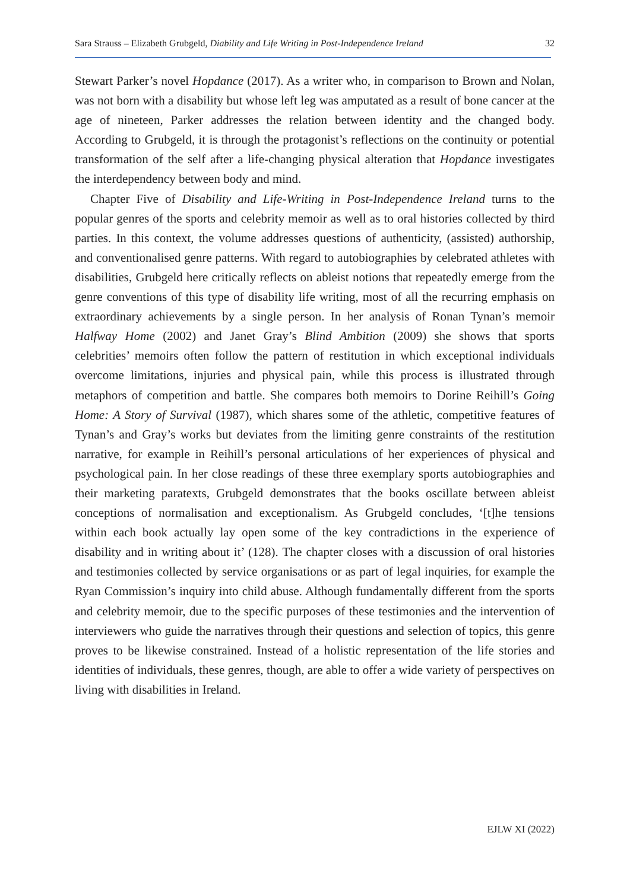Sara Strauss – Elizabeth Grubgeld, Diability and Life Writing in Post-Independence Ireland 32
Stewart Parker’s novel Hopdance (2017). As a writer who, in comparison to Brown and Nolan, was not born with a disability but whose left leg was amputated as a result of bone cancer at the age of nineteen, Parker addresses the relation between identity and the changed body. According to Grubgeld, it is through the protagonist’s reflections on the continuity or potential transformation of the self after a life-changing physical alteration that Hopdance investigates the interdependency between body and mind.
Chapter Five of Disability and Life-Writing in Post-Independence Ireland turns to the popular genres of the sports and celebrity memoir as well as to oral histories collected by third parties. In this context, the volume addresses questions of authenticity, (assisted) authorship, and conventionalised genre patterns. With regard to autobiographies by celebrated athletes with disabilities, Grubgeld here critically reflects on ableist notions that repeatedly emerge from the genre conventions of this type of disability life writing, most of all the recurring emphasis on extraordinary achievements by a single person. In her analysis of Ronan Tynan’s memoir Halfway Home (2002) and Janet Gray’s Blind Ambition (2009) she shows that sports celebrities’ memoirs often follow the pattern of restitution in which exceptional individuals overcome limitations, injuries and physical pain, while this process is illustrated through metaphors of competition and battle. She compares both memoirs to Dorine Reihill’s Going Home: A Story of Survival (1987), which shares some of the athletic, competitive features of Tynan’s and Gray’s works but deviates from the limiting genre constraints of the restitution narrative, for example in Reihill’s personal articulations of her experiences of physical and psychological pain. In her close readings of these three exemplary sports autobiographies and their marketing paratexts, Grubgeld demonstrates that the books oscillate between ableist conceptions of normalisation and exceptionalism. As Grubgeld concludes, ‘[t]he tensions within each book actually lay open some of the key contradictions in the experience of disability and in writing about it’ (128). The chapter closes with a discussion of oral histories and testimonies collected by service organisations or as part of legal inquiries, for example the Ryan Commission’s inquiry into child abuse. Although fundamentally different from the sports and celebrity memoir, due to the specific purposes of these testimonies and the intervention of interviewers who guide the narratives through their questions and selection of topics, this genre proves to be likewise constrained. Instead of a holistic representation of the life stories and identities of individuals, these genres, though, are able to offer a wide variety of perspectives on living with disabilities in Ireland.
EJLW XI (2022)